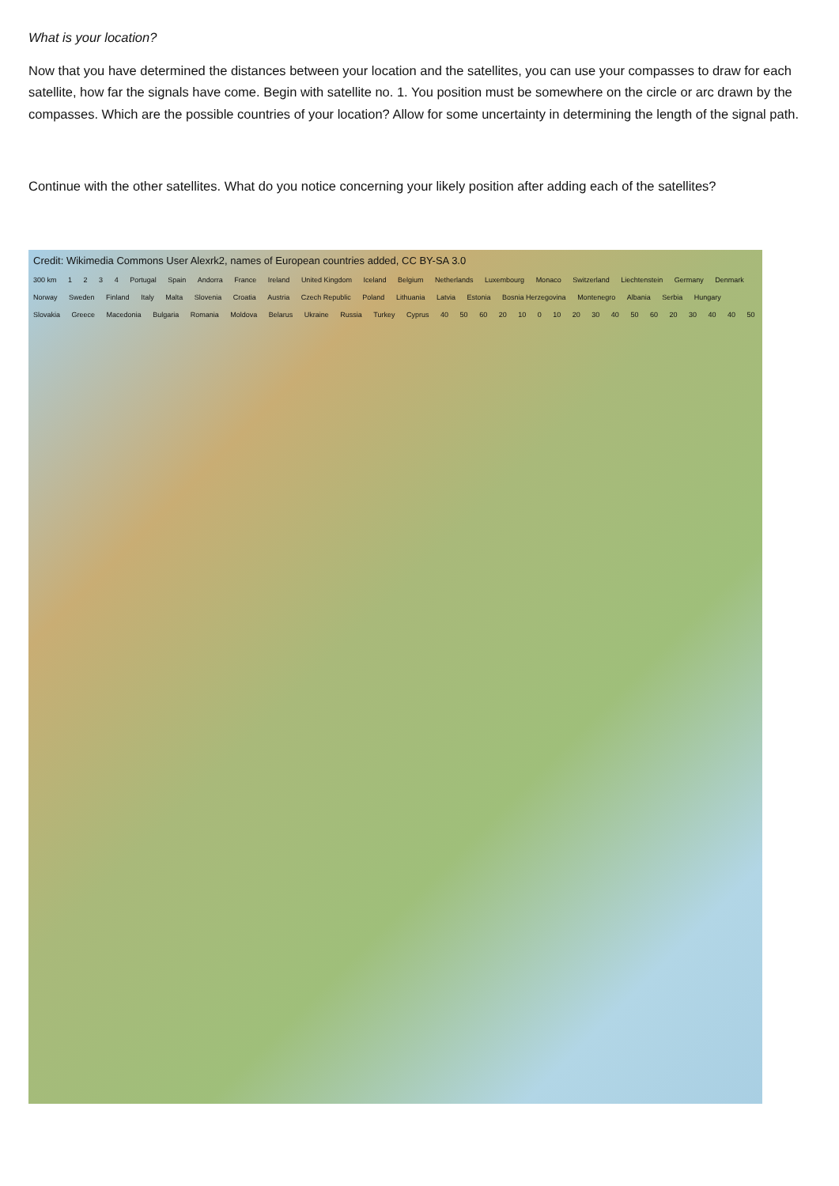What is your location?
Now that you have determined the distances between your location and the satellites, you can use your compasses to draw for each satellite, how far the signals have come. Begin with satellite no. 1. You position must be somewhere on the circle or arc drawn by the compasses. Which are the possible countries of your location? Allow for some uncertainty in determining the length of the signal path.
Continue with the other satellites. What do you notice concerning your likely position after adding each of the satellites?
Credit: Wikimedia Commons User Alexrk2, names of European countries added, CC BY-SA 3.0
300 km 1 2 3 4 Portugal Spain Andorra France Ireland United Kingdom Iceland Belgium Netherlands Luxembourg Monaco Switzerland Liechtenstein Germany Denmark Norway Sweden Finland Italy Malta Slovenia Croatia Austria Czech Republic Poland Lithuania Latvia Estonia Bosnia Herzegovina Montenegro Albania Serbia Hungary Slovakia Greece Macedonia Bulgaria Romania Moldova Belarus Ukraine Russia Turkey Cyprus 40 50 60 20 10 0 10 20 30 40 50 60 20 30 40 40 50